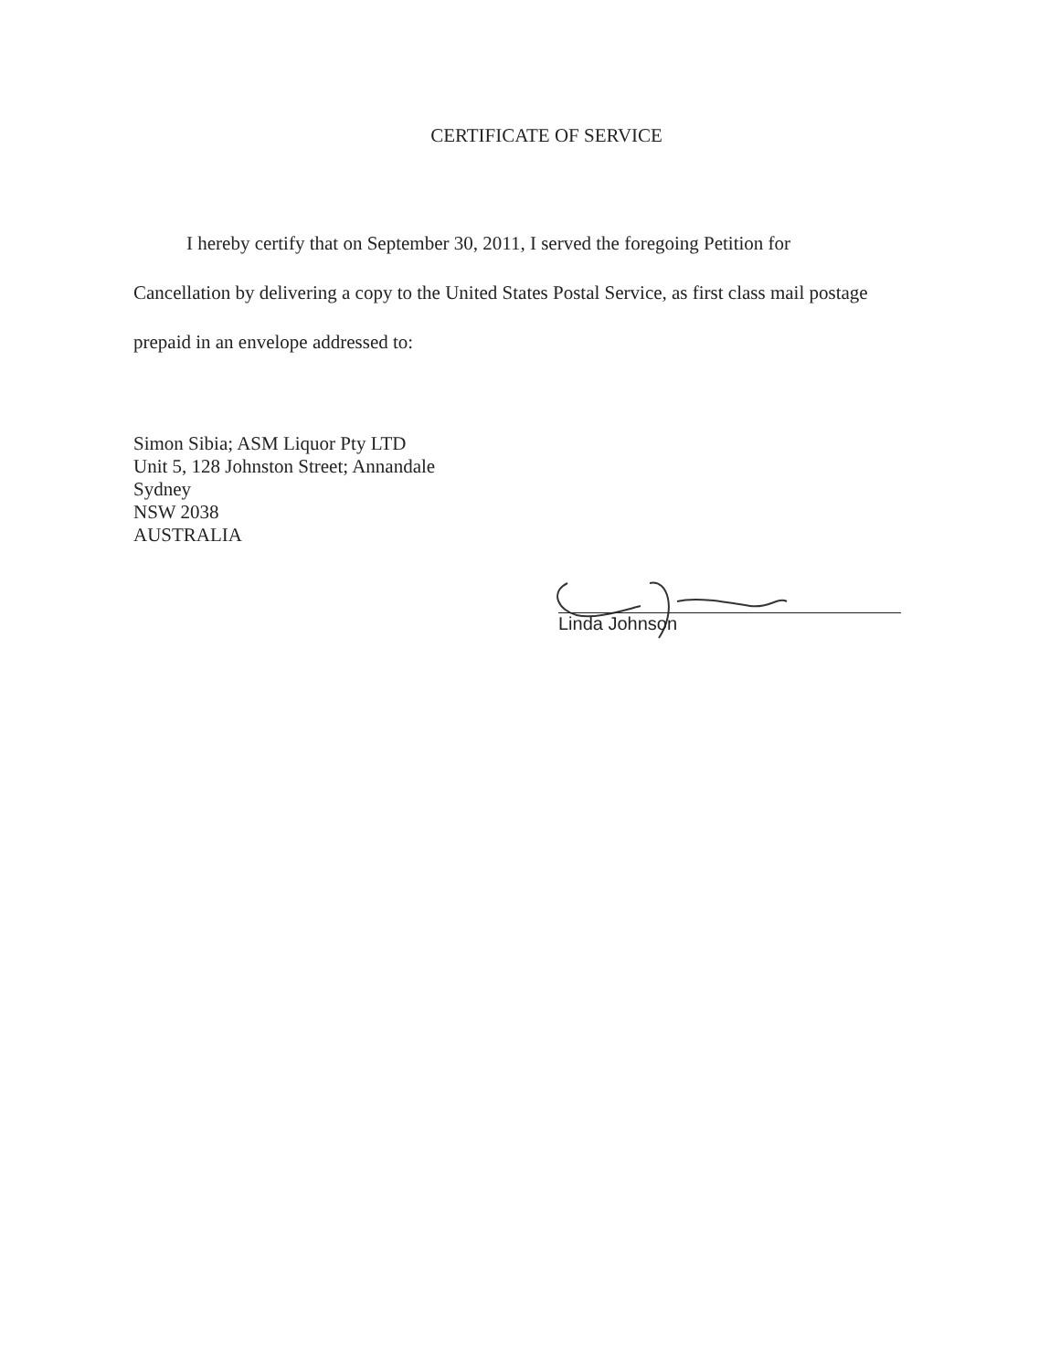CERTIFICATE OF SERVICE
I hereby certify that on September 30, 2011, I served the foregoing Petition for
Cancellation by delivering a copy to the United States Postal Service, as first class mail postage
prepaid in an envelope addressed to:
Simon Sibia; ASM Liquor Pty LTD
Unit 5, 128 Johnston Street; Annandale
Sydney
NSW 2038
AUSTRALIA
Linda Johnson